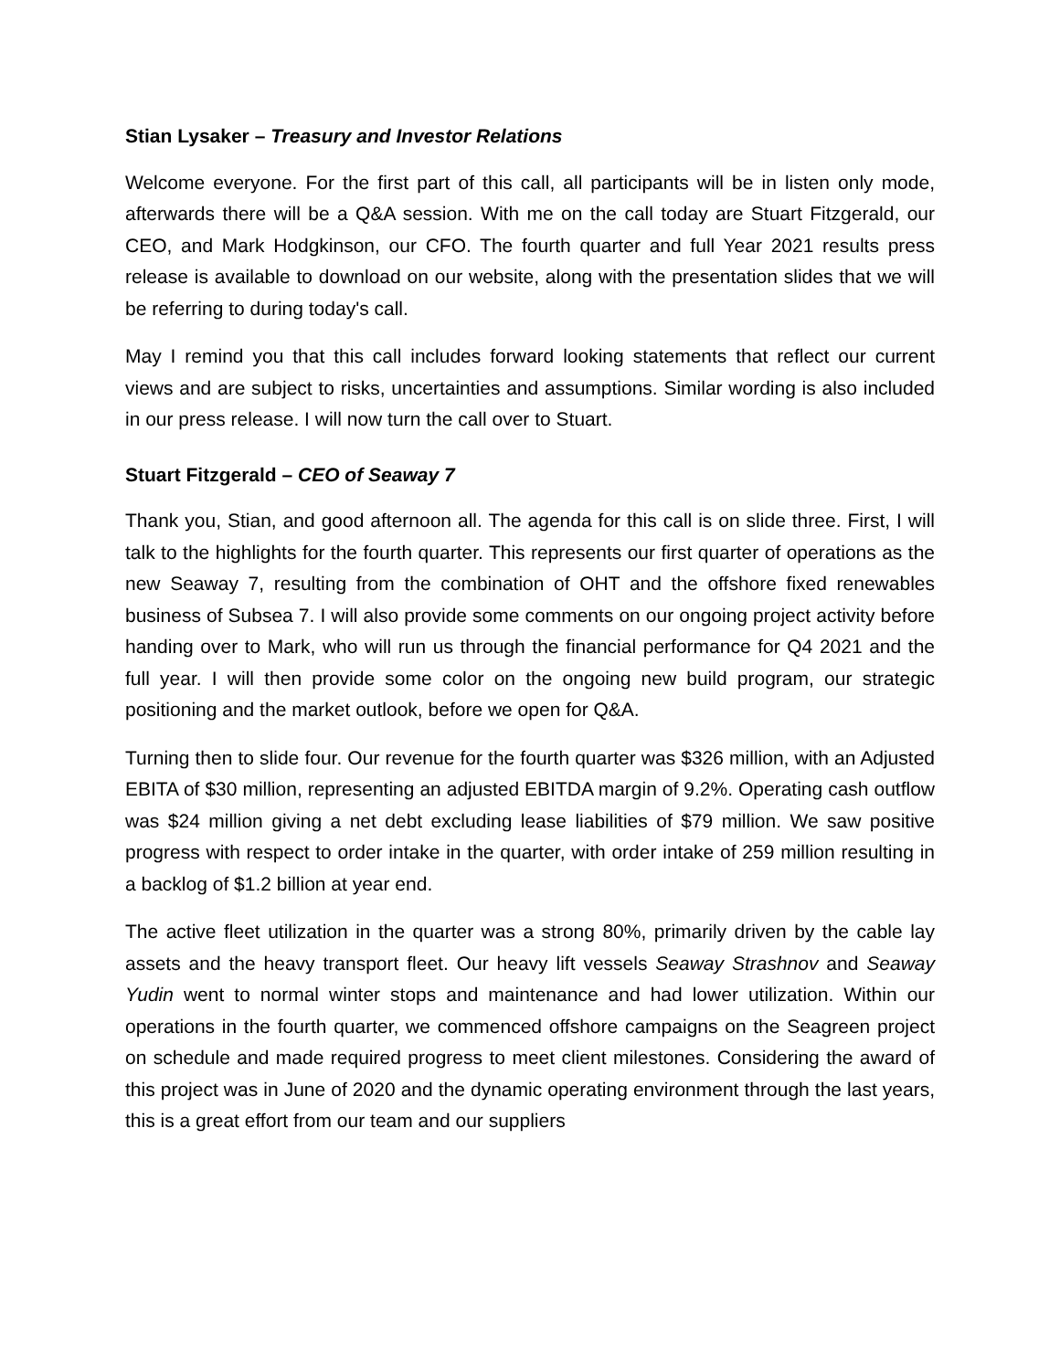Stian Lysaker – Treasury and Investor Relations
Welcome everyone. For the first part of this call, all participants will be in listen only mode, afterwards there will be a Q&A session. With me on the call today are Stuart Fitzgerald, our CEO, and Mark Hodgkinson, our CFO. The fourth quarter and full Year 2021 results press release is available to download on our website, along with the presentation slides that we will be referring to during today's call.
May I remind you that this call includes forward looking statements that reflect our current views and are subject to risks, uncertainties and assumptions. Similar wording is also included in our press release. I will now turn the call over to Stuart.
Stuart Fitzgerald – CEO of Seaway 7
Thank you, Stian, and good afternoon all. The agenda for this call is on slide three. First, I will talk to the highlights for the fourth quarter. This represents our first quarter of operations as the new Seaway 7, resulting from the combination of OHT and the offshore fixed renewables business of Subsea 7. I will also provide some comments on our ongoing project activity before handing over to Mark, who will run us through the financial performance for Q4 2021 and the full year. I will then provide some color on the ongoing new build program, our strategic positioning and the market outlook, before we open for Q&A.
Turning then to slide four. Our revenue for the fourth quarter was $326 million, with an Adjusted EBITA of $30 million, representing an adjusted EBITDA margin of 9.2%. Operating cash outflow was $24 million giving a net debt excluding lease liabilities of $79 million. We saw positive progress with respect to order intake in the quarter, with order intake of 259 million resulting in a backlog of $1.2 billion at year end.
The active fleet utilization in the quarter was a strong 80%, primarily driven by the cable lay assets and the heavy transport fleet. Our heavy lift vessels Seaway Strashnov and Seaway Yudin went to normal winter stops and maintenance and had lower utilization. Within our operations in the fourth quarter, we commenced offshore campaigns on the Seagreen project on schedule and made required progress to meet client milestones. Considering the award of this project was in June of 2020 and the dynamic operating environment through the last years, this is a great effort from our team and our suppliers